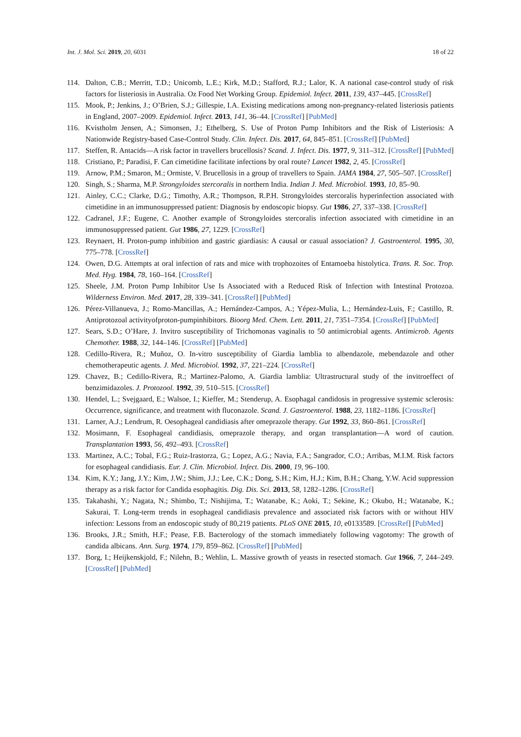Int. J. Mol. Sci. 2019, 20, 6031 18 of 22
114. Dalton, C.B.; Merritt, T.D.; Unicomb, L.E.; Kirk, M.D.; Stafford, R.J.; Lalor, K. A national case-control study of risk factors for listeriosis in Australia. Oz Food Net Working Group. Epidemiol. Infect. 2011, 139, 437–445. [CrossRef]
115. Mook, P.; Jenkins, J.; O’Brien, S.J.; Gillespie, I.A. Existing medications among non-pregnancy-related listeriosis patients in England, 2007–2009. Epidemiol. Infect. 2013, 141, 36–44. [CrossRef] [PubMed]
116. Kvistholm Jensen, A.; Simonsen, J.; Ethelberg, S. Use of Proton Pump Inhibitors and the Risk of Listeriosis: A Nationwide Registry-based Case-Control Study. Clin. Infect. Dis. 2017, 64, 845–851. [CrossRef] [PubMed]
117. Steffen, R. Antacids—A risk factor in travellers brucellosis? Scand. J. Infect. Dis. 1977, 9, 311–312. [CrossRef] [PubMed]
118. Cristiano, P.; Paradisi, F. Can cimetidine facilitate infections by oral route? Lancet 1982, 2, 45. [CrossRef]
119. Arnow, P.M.; Smaron, M.; Ormiste, V. Brucellosis in a group of travellers to Spain. JAMA 1984, 27, 505–507. [CrossRef]
120. Singh, S.; Sharma, M.P. Strongyloides stercoralis in northern India. Indian J. Med. Microbiol. 1993, 10, 85–90.
121. Ainley, C.C.; Clarke, D.G.; Timothy, A.R.; Thompson, R.P.H. Strongyloides stercoralis hyperinfection associated with cimetidine in an immunosuppressed patient: Diagnosis by endoscopic biopsy. Gut 1986, 27, 337–338. [CrossRef]
122. Cadranel, J.F.; Eugene, C. Another example of Strongyloides stercoralis infection associated with cimetidine in an immunosuppressed patient. Gut 1986, 27, 1229. [CrossRef]
123. Reynaert, H. Proton-pump inhibition and gastric giardiasis: A causal or casual association? J. Gastroenterol. 1995, 30, 775–778. [CrossRef]
124. Owen, D.G. Attempts at oral infection of rats and mice with trophozoites of Entamoeba histolytica. Trans. R. Soc. Trop. Med. Hyg. 1984, 78, 160–164. [CrossRef]
125. Sheele, J.M. Proton Pump Inhibitor Use Is Associated with a Reduced Risk of Infection with Intestinal Protozoa. Wilderness Environ. Med. 2017, 28, 339–341. [CrossRef] [PubMed]
126. Pérez-Villanueva, J.; Romo-Mancillas, A.; Hernández-Campos, A.; Yépez-Mulia, L.; Hernández-Luis, F.; Castillo, R. Antiprotozoal activityofproton-pumpinhibitors. Bioorg Med. Chem. Lett. 2011, 21, 7351–7354. [CrossRef] [PubMed]
127. Sears, S.D.; O’Hare, J. Invitro susceptibility of Trichomonas vaginalis to 50 antimicrobial agents. Antimicrob. Agents Chemother. 1988, 32, 144–146. [CrossRef] [PubMed]
128. Cedillo-Rivera, R.; Muñoz, O. In-vitro susceptibility of Giardia lamblia to albendazole, mebendazole and other chemotherapeutic agents. J. Med. Microbiol. 1992, 37, 221–224. [CrossRef]
129. Chavez, B.; Cedillo-Rivera, R.; Martinez-Palomo, A. Giardia lamblia: Ultrastructural study of the invitroeffect of benzimidazoles. J. Protozool. 1992, 39, 510–515. [CrossRef]
130. Hendel, L.; Svejgaard, E.; Walsoe, I.; Kieffer, M.; Stenderup, A. Esophagal candidosis in progressive systemic sclerosis: Occurrence, significance, and treatment with fluconazole. Scand. J. Gastroenterol. 1988, 23, 1182–1186. [CrossRef]
131. Larner, A.J.; Lendrum, R. Oesophageal candidiasis after omeprazole therapy. Gut 1992, 33, 860–861. [CrossRef]
132. Mosimann, F. Esophageal candidiasis, omeprazole therapy, and organ transplantation—A word of caution. Transplantation 1993, 56, 492–493. [CrossRef]
133. Martinez, A.C.; Tobal, F.G.; Ruiz-Irastorza, G.; Lopez, A.G.; Navia, F.A.; Sangrador, C.O.; Arribas, M.I.M. Risk factors for esophageal candidiasis. Eur. J. Clin. Microbiol. Infect. Dis. 2000, 19, 96–100.
134. Kim, K.Y.; Jang, J.Y.; Kim, J.W.; Shim, J.J.; Lee, C.K.; Dong, S.H.; Kim, H.J.; Kim, B.H.; Chang, Y.W. Acid suppression therapy as a risk factor for Candida esophagitis. Dig. Dis. Sci. 2013, 58, 1282–1286. [CrossRef]
135. Takahashi, Y.; Nagata, N.; Shimbo, T.; Nishijima, T.; Watanabe, K.; Aoki, T.; Sekine, K.; Okubo, H.; Watanabe, K.; Sakurai, T. Long-term trends in esophageal candidiasis prevalence and associated risk factors with or without HIV infection: Lessons from an endoscopic study of 80,219 patients. PLoS ONE 2015, 10, e0133589. [CrossRef] [PubMed]
136. Brooks, J.R.; Smith, H.F.; Pease, F.B. Bacterology of the stomach immediately following vagotomy: The growth of candida albicans. Ann. Surg. 1974, 179, 859–862. [CrossRef] [PubMed]
137. Borg, I.; Heijkenskjold, F.; Nilehn, B.; Wehlin, L. Massive growth of yeasts in resected stomach. Gut 1966, 7, 244–249. [CrossRef] [PubMed]